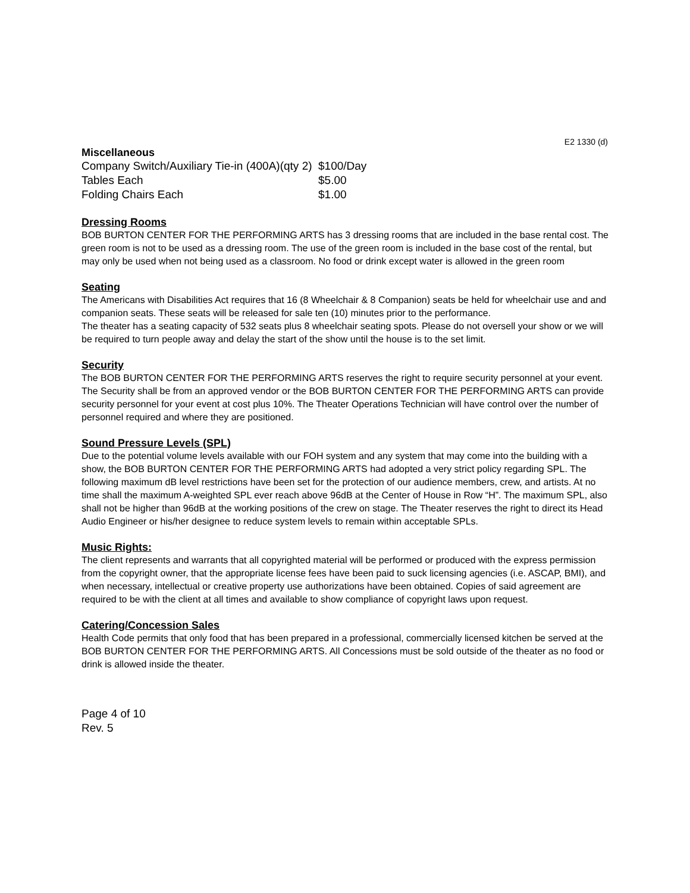E2 1330 (d)
Miscellaneous
| Company Switch/Auxiliary Tie-in (400A)(qty 2) | $100/Day |
| Tables Each | $5.00 |
| Folding Chairs Each | $1.00 |
Dressing Rooms
BOB BURTON CENTER FOR THE PERFORMING ARTS has 3 dressing rooms that are included in the base rental cost. The green room is not to be used as a dressing room. The use of the green room is included in the base cost of the rental, but may only be used when not being used as a classroom. No food or drink except water is allowed in the green room
Seating
The Americans with Disabilities Act requires that 16 (8 Wheelchair & 8 Companion) seats be held for wheelchair use and and companion seats. These seats will be released for sale ten (10) minutes prior to the performance.
The theater has a seating capacity of 532 seats plus 8 wheelchair seating spots. Please do not oversell your show or we will be required to turn people away and delay the start of the show until the house is to the set limit.
Security
The BOB BURTON CENTER FOR THE PERFORMING ARTS reserves the right to require security personnel at your event. The Security shall be from an approved vendor or the BOB BURTON CENTER FOR THE PERFORMING ARTS can provide security personnel for your event at cost plus 10%. The Theater Operations Technician will have control over the number of personnel required and where they are positioned.
Sound Pressure Levels (SPL)
Due to the potential volume levels available with our FOH system and any system that may come into the building with a show, the BOB BURTON CENTER FOR THE PERFORMING ARTS had adopted a very strict policy regarding SPL. The following maximum dB level restrictions have been set for the protection of our audience members, crew, and artists. At no time shall the maximum A-weighted SPL ever reach above 96dB at the Center of House in Row “H”. The maximum SPL, also shall not be higher than 96dB at the working positions of the crew on stage. The Theater reserves the right to direct its Head Audio Engineer or his/her designee to reduce system levels to remain within acceptable SPLs.
Music Rights:
The client represents and warrants that all copyrighted material will be performed or produced with the express permission from the copyright owner, that the appropriate license fees have been paid to suck licensing agencies (i.e. ASCAP, BMI), and when necessary, intellectual or creative property use authorizations have been obtained. Copies of said agreement are required to be with the client at all times and available to show compliance of copyright laws upon request.
Catering/Concession Sales
Health Code permits that only food that has been prepared in a professional, commercially licensed kitchen be served at the BOB BURTON CENTER FOR THE PERFORMING ARTS. All Concessions must be sold outside of the theater as no food or drink is allowed inside the theater.
Page 4 of 10
Rev. 5